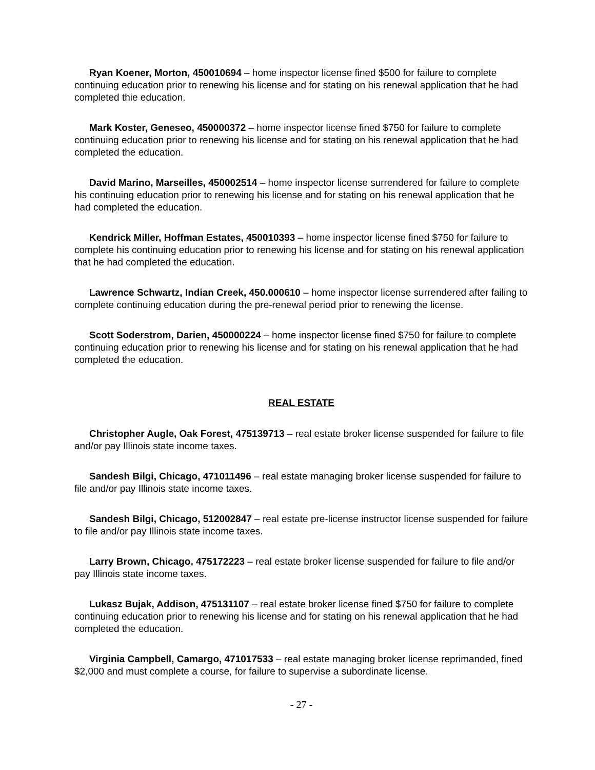Ryan Koener, Morton, 450010694 – home inspector license fined $500 for failure to complete continuing education prior to renewing his license and for stating on his renewal application that he had completed thie education.
Mark Koster, Geneseo, 450000372 – home inspector license fined $750 for failure to complete continuing education prior to renewing his license and for stating on his renewal application that he had completed the education.
David Marino, Marseilles, 450002514 – home inspector license surrendered for failure to complete his continuing education prior to renewing his license and for stating on his renewal application that he had completed the education.
Kendrick Miller, Hoffman Estates, 450010393 – home inspector license fined $750 for failure to complete his continuing education prior to renewing his license and for stating on his renewal application that he had completed the education.
Lawrence Schwartz, Indian Creek, 450.000610 – home inspector license surrendered after failing to complete continuing education during the pre-renewal period prior to renewing the license.
Scott Soderstrom, Darien, 450000224 – home inspector license fined $750 for failure to complete continuing education prior to renewing his license and for stating on his renewal application that he had completed the education.
REAL ESTATE
Christopher Augle, Oak Forest, 475139713 – real estate broker license suspended for failure to file and/or pay Illinois state income taxes.
Sandesh Bilgi, Chicago, 471011496 – real estate managing broker license suspended for failure to file and/or pay Illinois state income taxes.
Sandesh Bilgi, Chicago, 512002847 – real estate pre-license instructor license suspended for failure to file and/or pay Illinois state income taxes.
Larry Brown, Chicago, 475172223 – real estate broker license suspended for failure to file and/or pay Illinois state income taxes.
Lukasz Bujak, Addison, 475131107 – real estate broker license fined $750 for failure to complete continuing education prior to renewing his license and for stating on his renewal application that he had completed the education.
Virginia Campbell, Camargo, 471017533 – real estate managing broker license reprimanded, fined $2,000 and must complete a course, for failure to supervise a subordinate license.
- 27 -